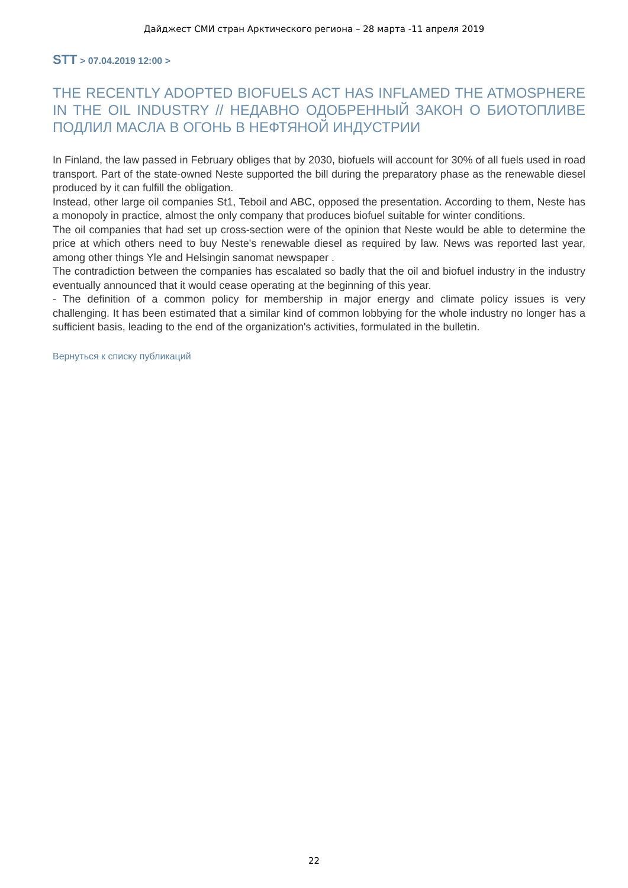Дайджест СМИ стран Арктического региона – 28 марта -11 апреля 2019
STT > 07.04.2019 12:00 >
THE RECENTLY ADOPTED BIOFUELS ACT HAS INFLAMED THE ATMOSPHERE IN THE OIL INDUSTRY // НЕДАВНО ОДОБРЕННЫЙ ЗАКОН О БИОТОПЛИВЕ ПОДЛИЛ МАСЛА В ОГОНЬ В НЕФТЯНОЙ ИНДУСТРИИ
In Finland, the law passed in February obliges that by 2030, biofuels will account for 30% of all fuels used in road transport. Part of the state-owned Neste supported the bill during the preparatory phase as the renewable diesel produced by it can fulfill the obligation.
Instead, other large oil companies St1, Teboil and ABC, opposed the presentation. According to them, Neste has a monopoly in practice, almost the only company that produces biofuel suitable for winter conditions.
The oil companies that had set up cross-section were of the opinion that Neste would be able to determine the price at which others need to buy Neste's renewable diesel as required by law. News was reported last year, among other things Yle and Helsingin sanomat newspaper .
The contradiction between the companies has escalated so badly that the oil and biofuel industry in the industry eventually announced that it would cease operating at the beginning of this year.
- The definition of a common policy for membership in major energy and climate policy issues is very challenging. It has been estimated that a similar kind of common lobbying for the whole industry no longer has a sufficient basis, leading to the end of the organization's activities, formulated in the bulletin.
Вернуться к списку публикаций
22